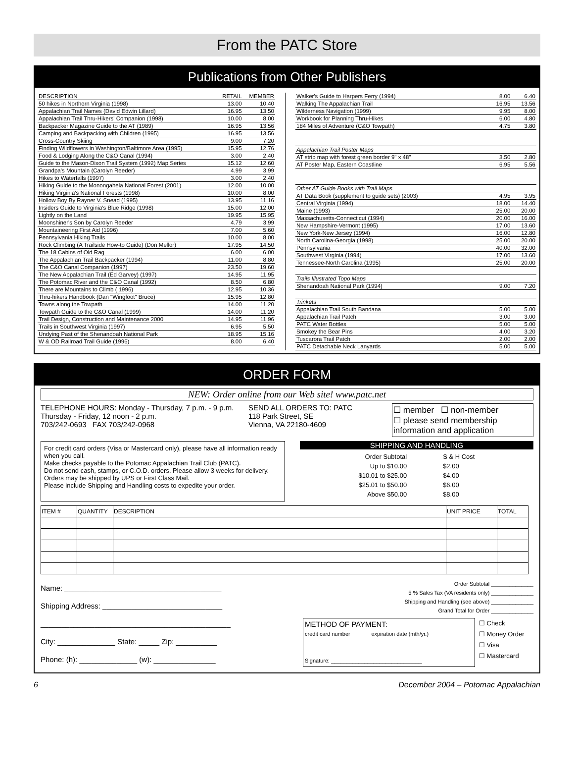From the PATC Store
Publications from Other Publishers
| DESCRIPTION | RETAIL | MEMBER |
| --- | --- | --- |
| 50 hikes in Northern Virginia (1998) | 13.00 | 10.40 |
| Appalachian Trail Names (David Edwin Lillard) | 16.95 | 13.50 |
| Appalachian Trail Thru-Hikers' Companion (1998) | 10.00 | 8.00 |
| Backpacker Magazine Guide to the AT (1989) | 16.95 | 13.56 |
| Camping and Backpacking with Children (1995) | 16.95 | 13.56 |
| Cross-Country Skiing | 9.00 | 7.20 |
| Finding Wildflowers in Washington/Baltimore Area (1995) | 15.95 | 12.76 |
| Food & Lodging Along the C&O Canal (1994) | 3.00 | 2.40 |
| Guide to the Mason-Dixon Trail System (1992) Map Series | 15.12 | 12.60 |
| Grandpa's Mountain (Carolyn Reeder) | 4.99 | 3.99 |
| Hikes to Waterfalls (1997) | 3.00 | 2.40 |
| Hiking Guide to the Monongahela National Forest (2001) | 12.00 | 10.00 |
| Hiking Virginia's National Forests (1998) | 10.00 | 8.00 |
| Hollow Boy By Rayner V. Snead (1995) | 13.95 | 11.16 |
| Insiders Guide to Virginia's Blue Ridge (1998) | 15.00 | 12.00 |
| Lightly on the Land | 19.95 | 15.95 |
| Moonshiner's Son by Carolyn Reeder | 4.79 | 3.99 |
| Mountaineering First Aid (1996) | 7.00 | 5.60 |
| Pennsylvania Hiking Trails | 10.00 | 8.00 |
| Rock Climbing (A Trailside How-to Guide) (Don Mellor) | 17.95 | 14.50 |
| The 18 Cabins of Old Rag | 6.00 | 6.00 |
| The Appalachian Trail Backpacker (1994) | 11.00 | 8.80 |
| The C&O Canal Companion (1997) | 23.50 | 19.60 |
| The New Appalachian Trail (Ed Garvey) (1997) | 14.95 | 11.95 |
| The Potomac River and the C&O Canal (1992) | 8.50 | 6.80 |
| There are Mountains to Climb ( 1996) | 12.95 | 10.36 |
| Thru-hikers Handbook (Dan "Wingfoot" Bruce) | 15.95 | 12.80 |
| Towns along the Towpath | 14.00 | 11.20 |
| Towpath Guide to the C&O Canal (1999) | 14.00 | 11.20 |
| Trail Design, Construction and Maintenance 2000 | 14.95 | 11.96 |
| Trails in Southwest Virginia (1997) | 6.95 | 5.50 |
| Undying Past of the Shenandoah National Park | 18.95 | 15.16 |
| W & OD Railroad Trail Guide (1996) | 8.00 | 6.40 |
| Walker's Guide to Harpers Ferry (1994) | 8.00 | 6.40 |
| Walking The Appalachian Trail | 16.95 | 13.56 |
| Wilderness Navigation (1999) | 9.95 | 8.00 |
| Workbook for Planning Thru-Hikes | 6.00 | 4.80 |
| 184 Miles of Adventure (C&O Towpath) | 4.75 | 3.80 |
| Appalachian Trail Poster Maps | | |
| AT strip map with forest green border 9" x 48" | 3.50 | 2.80 |
| AT Poster Map, Eastern Coastline | 6.95 | 5.56 |
| Other AT Guide Books with Trail Maps | | |
| AT Data Book (supplement to guide sets) (2003) | 4.95 | 3.95 |
| Central Virginia (1994) | 18.00 | 14.40 |
| Maine (1993) | 25.00 | 20.00 |
| Massachusetts-Connecticut (1994) | 20.00 | 16.00 |
| New Hampshire-Vermont (1995) | 17.00 | 13.60 |
| New York-New Jersey (1994) | 16.00 | 12.80 |
| North Carolina-Georgia (1998) | 25.00 | 20.00 |
| Pennsylvania | 40.00 | 32.00 |
| Southwest Virginia (1994) | 17.00 | 13.60 |
| Tennessee-North Carolina (1995) | 25.00 | 20.00 |
| Trails Illustrated Topo Maps | | |
| Shenandoah National Park (1994) | 9.00 | 7.20 |
| Trinkets | | |
| Appalachian Trail South Bandana | 5.00 | 5.00 |
| Appalachian Trail Patch | 3.00 | 3.00 |
| PATC Water Bottles | 5.00 | 5.00 |
| Smokey the Bear Pins | 4.00 | 3.20 |
| Tuscarora Trail Patch | 2.00 | 2.00 |
| PATC Detachable Neck Lanyards | 5.00 | 5.00 |
ORDER FORM
NEW: Order online from our Web site! www.patc.net
TELEPHONE HOURS: Monday - Thursday, 7 p.m. - 9 p.m.
Thursday - Friday, 12 noon - 2 p.m.
703/242-0693 FAX 703/242-0968
SEND ALL ORDERS TO: PATC
118 Park Street, SE
Vienna, VA 22180-4609
☐ member ☐ non-member
☐ please send membership information and application
For credit card orders (Visa or Mastercard only), please have all information ready when you call.
Make checks payable to the Potomac Appalachian Trail Club (PATC).
Do not send cash, stamps, or C.O.D. orders. Please allow 3 weeks for delivery.
Orders may be shipped by UPS or First Class Mail.
Please include Shipping and Handling costs to expedite your order.
SHIPPING AND HANDLING
| Order Subtotal | S & H Cost |
| Up to $10.00 | $2.00 |
| $10.01 to $25.00 | $4.00 |
| $25.01 to $50.00 | $6.00 |
| Above $50.00 | $8.00 |
| ITEM # | QUANTITY | DESCRIPTION | UNIT PRICE | TOTAL |
| --- | --- | --- | --- | --- |
Name: ______________________________________
Shipping Address: _____________________________
______________________________________________
City: ______________ State: _____ Zip: __________
Phone: (h): ______________ (w): _______________
Order Subtotal ______________
5 % Sales Tax (VA residents only) ______________
Shipping and Handling (see above) ______________
Grand Total for Order ______________
METHOD OF PAYMENT:
credit card number expiration date (mth/yr.)
Signature: ______________________________
☐ Check
☐ Money Order
☐ Visa
☐ Mastercard
6 December 2004 – Potomac Appalachian